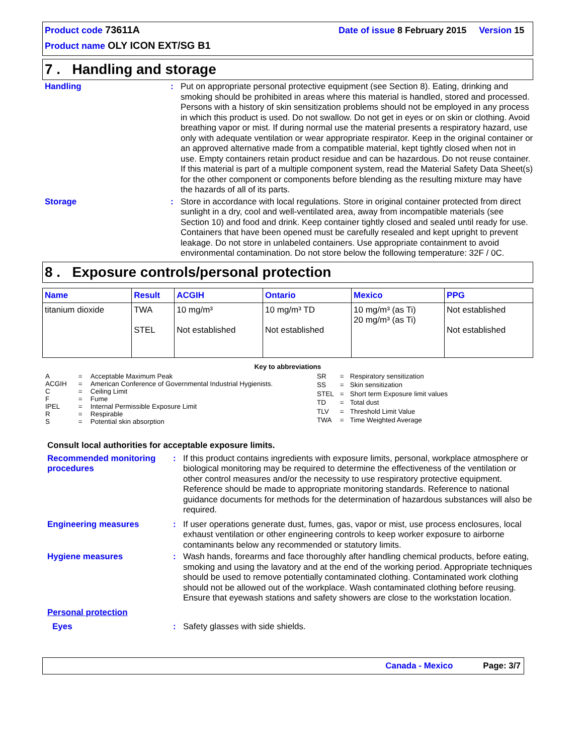Product code 73611A Date of issue 8 February 2015 Version 15
Product name OLY ICON EXT/SG B1
7 . Handling and storage
Handling : Put on appropriate personal protective equipment (see Section 8). Eating, drinking and smoking should be prohibited in areas where this material is handled, stored and processed. Persons with a history of skin sensitization problems should not be employed in any process in which this product is used. Do not swallow. Do not get in eyes or on skin or clothing. Avoid breathing vapor or mist. If during normal use the material presents a respiratory hazard, use only with adequate ventilation or wear appropriate respirator. Keep in the original container or an approved alternative made from a compatible material, kept tightly closed when not in use. Empty containers retain product residue and can be hazardous. Do not reuse container. If this material is part of a multiple component system, read the Material Safety Data Sheet(s) for the other component or components before blending as the resulting mixture may have the hazards of all of its parts.
Storage : Store in accordance with local regulations. Store in original container protected from direct sunlight in a dry, cool and well-ventilated area, away from incompatible materials (see Section 10) and food and drink. Keep container tightly closed and sealed until ready for use. Containers that have been opened must be carefully resealed and kept upright to prevent leakage. Do not store in unlabeled containers. Use appropriate containment to avoid environmental contamination. Do not store below the following temperature: 32F / 0C.
8 . Exposure controls/personal protection
| Name | Result | ACGIH | Ontario | Mexico | PPG |
| --- | --- | --- | --- | --- | --- |
| titanium dioxide | TWA STEL | 10 mg/m³ Not established | 10 mg/m³ TD Not established | 10 mg/m³ (as Ti) 20 mg/m³ (as Ti) | Not established Not established |
Key to abbreviations
| A | = | Acceptable Maximum Peak |
| ACGIH | = | American Conference of Governmental Industrial Hygienists. |
| C | = | Ceiling Limit |
| F | = | Fume |
| IPEL | = | Internal Permissible Exposure Limit |
| R | = | Respirable |
| S | = | Potential skin absorption |
| SR | = | Respiratory sensitization |
| SS | = | Skin sensitization |
| STEL | = | Short term Exposure limit values |
| TD | = | Total dust |
| TLV | = | Threshold Limit Value |
| TWA | = | Time Weighted Average |
Consult local authorities for acceptable exposure limits.
Recommended monitoring procedures
: If this product contains ingredients with exposure limits, personal, workplace atmosphere or biological monitoring may be required to determine the effectiveness of the ventilation or other control measures and/or the necessity to use respiratory protective equipment. Reference should be made to appropriate monitoring standards. Reference to national guidance documents for methods for the determination of hazardous substances will also be required.
Engineering measures : If user operations generate dust, fumes, gas, vapor or mist, use process enclosures, local exhaust ventilation or other engineering controls to keep worker exposure to airborne contaminants below any recommended or statutory limits.
Hygiene measures : Wash hands, forearms and face thoroughly after handling chemical products, before eating, smoking and using the lavatory and at the end of the working period. Appropriate techniques should be used to remove potentially contaminated clothing. Contaminated work clothing should not be allowed out of the workplace. Wash contaminated clothing before reusing. Ensure that eyewash stations and safety showers are close to the workstation location.
Personal protection
Eyes : Safety glasses with side shields.
Canada - Mexico Page: 3/7